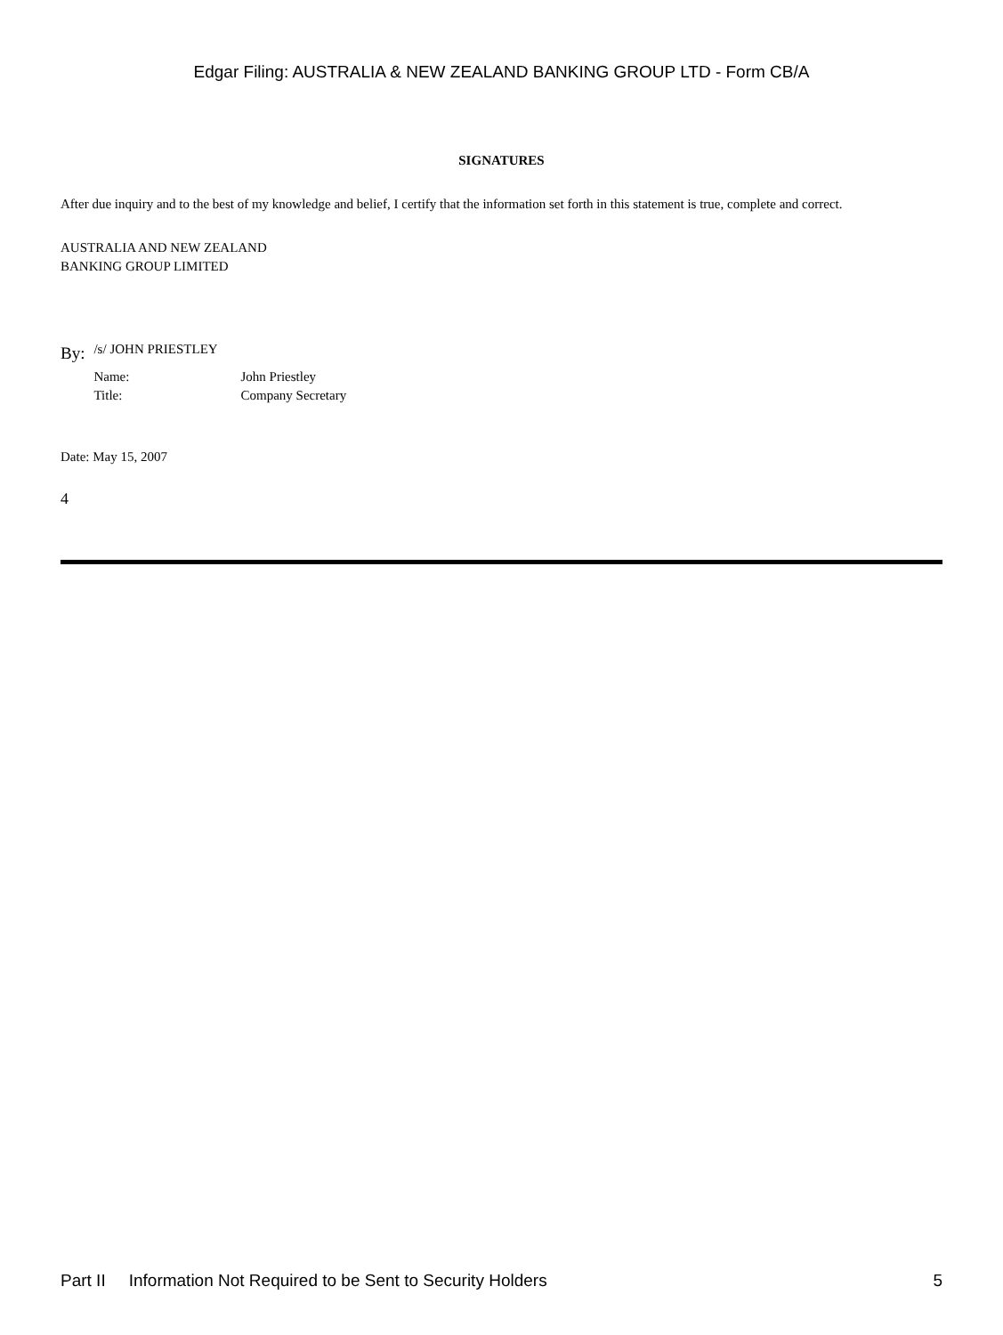Edgar Filing: AUSTRALIA & NEW ZEALAND BANKING GROUP LTD - Form CB/A
SIGNATURES
After due inquiry and to the best of my knowledge and belief, I certify that the information set forth in this statement is true, complete and correct.
AUSTRALIA AND NEW ZEALAND
BANKING GROUP LIMITED
| By: | /s/ JOHN PRIESTLEY | |
| | Name: | John Priestley |
| | Title: | Company Secretary |
Date: May 15, 2007
4
Part II Information Not Required to be Sent to Security Holders 5